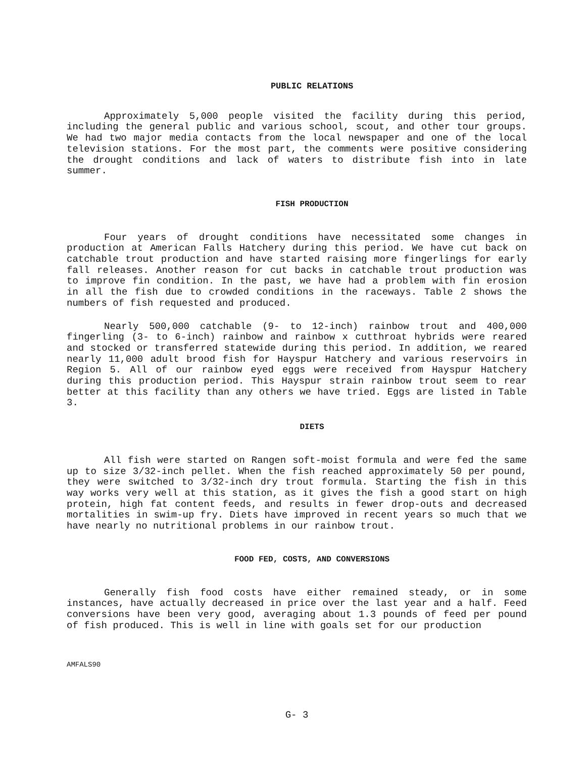PUBLIC RELATIONS
Approximately 5,000 people visited the facility during this period, including the general public and various school, scout, and other tour groups. We had two major media contacts from the local newspaper and one of the local television stations. For the most part, the comments were positive considering the drought conditions and lack of waters to distribute fish into in late summer.
FISH PRODUCTION
Four years of drought conditions have necessitated some changes in production at American Falls Hatchery during this period. We have cut back on catchable trout production and have started raising more fingerlings for early fall releases. Another reason for cut backs in catchable trout production was to improve fin condition. In the past, we have had a problem with fin erosion in all the fish due to crowded conditions in the raceways. Table 2 shows the numbers of fish requested and produced.
Nearly 500,000 catchable (9- to 12-inch) rainbow trout and 400,000 fingerling (3- to 6-inch) rainbow and rainbow x cutthroat hybrids were reared and stocked or transferred statewide during this period. In addition, we reared nearly 11,000 adult brood fish for Hayspur Hatchery and various reservoirs in Region 5. All of our rainbow eyed eggs were received from Hayspur Hatchery during this production period. This Hayspur strain rainbow trout seem to rear better at this facility than any others we have tried. Eggs are listed in Table 3.
DIETS
All fish were started on Rangen soft-moist formula and were fed the same up to size 3/32-inch pellet. When the fish reached approximately 50 per pound, they were switched to 3/32-inch dry trout formula. Starting the fish in this way works very well at this station, as it gives the fish a good start on high protein, high fat content feeds, and results in fewer drop-outs and decreased mortalities in swim-up fry. Diets have improved in recent years so much that we have nearly no nutritional problems in our rainbow trout.
FOOD FED, COSTS, AND CONVERSIONS
Generally fish food costs have either remained steady, or in some instances, have actually decreased in price over the last year and a half. Feed conversions have been very good, averaging about 1.3 pounds of feed per pound of fish produced. This is well in line with goals set for our production
AMFALS90
G- 3